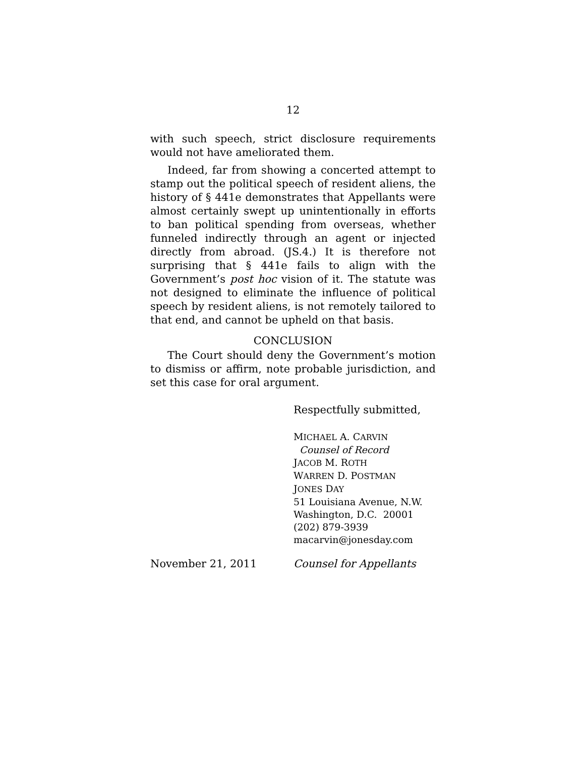12
with such speech, strict disclosure requirements would not have ameliorated them.
Indeed, far from showing a concerted attempt to stamp out the political speech of resident aliens, the history of § 441e demonstrates that Appellants were almost certainly swept up unintentionally in efforts to ban political spending from overseas, whether funneled indirectly through an agent or injected directly from abroad. (JS.4.) It is therefore not surprising that § 441e fails to align with the Government’s post hoc vision of it. The statute was not designed to eliminate the influence of political speech by resident aliens, is not remotely tailored to that end, and cannot be upheld on that basis.
CONCLUSION
The Court should deny the Government’s motion to dismiss or affirm, note probable jurisdiction, and set this case for oral argument.
Respectfully submitted,
MICHAEL A. CARVIN
Counsel of Record
JACOB M. ROTH
WARREN D. POSTMAN
JONES DAY
51 Louisiana Avenue, N.W.
Washington, D.C. 20001
(202) 879-3939
macarvin@jonesday.com
November 21, 2011 Counsel for Appellants